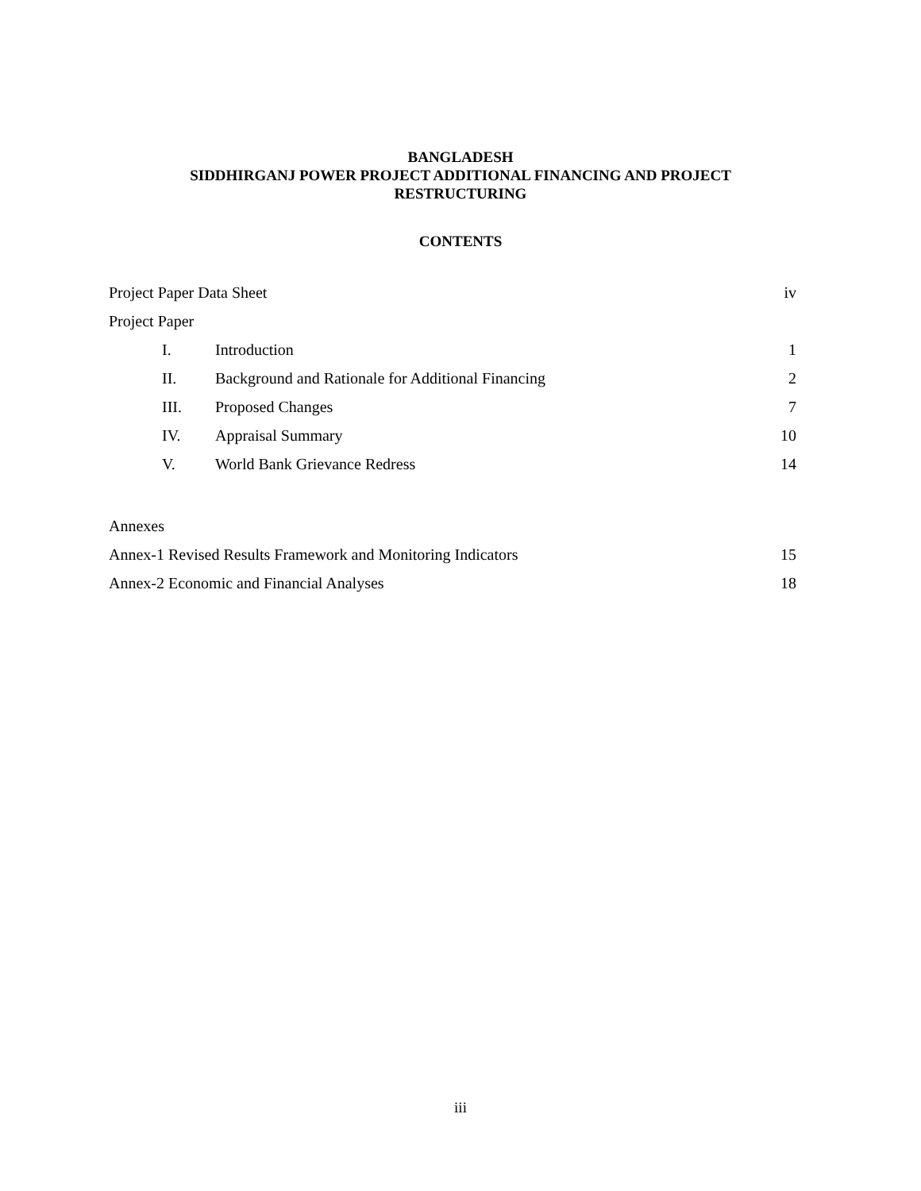BANGLADESH
SIDDHIRGANJ POWER PROJECT ADDITIONAL FINANCING AND PROJECT
RESTRUCTURING
CONTENTS
Project Paper Data Sheet iv
Project Paper
I. Introduction 1
II. Background and Rationale for Additional Financing 2
III. Proposed Changes 7
IV. Appraisal Summary 10
V. World Bank Grievance Redress 14
Annexes
Annex-1 Revised Results Framework and Monitoring Indicators 15
Annex-2 Economic and Financial Analyses 18
iii